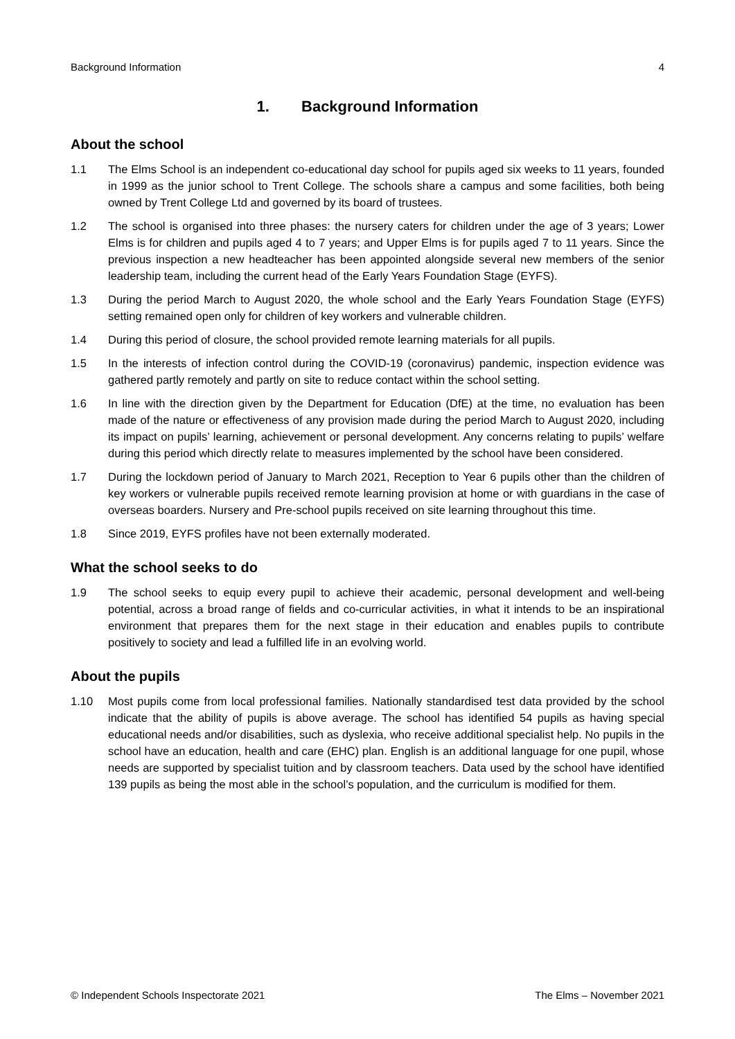Background Information 4
1. Background Information
About the school
1.1 The Elms School is an independent co-educational day school for pupils aged six weeks to 11 years, founded in 1999 as the junior school to Trent College. The schools share a campus and some facilities, both being owned by Trent College Ltd and governed by its board of trustees.
1.2 The school is organised into three phases: the nursery caters for children under the age of 3 years; Lower Elms is for children and pupils aged 4 to 7 years; and Upper Elms is for pupils aged 7 to 11 years. Since the previous inspection a new headteacher has been appointed alongside several new members of the senior leadership team, including the current head of the Early Years Foundation Stage (EYFS).
1.3 During the period March to August 2020, the whole school and the Early Years Foundation Stage (EYFS) setting remained open only for children of key workers and vulnerable children.
1.4 During this period of closure, the school provided remote learning materials for all pupils.
1.5 In the interests of infection control during the COVID-19 (coronavirus) pandemic, inspection evidence was gathered partly remotely and partly on site to reduce contact within the school setting.
1.6 In line with the direction given by the Department for Education (DfE) at the time, no evaluation has been made of the nature or effectiveness of any provision made during the period March to August 2020, including its impact on pupils’ learning, achievement or personal development. Any concerns relating to pupils’ welfare during this period which directly relate to measures implemented by the school have been considered.
1.7 During the lockdown period of January to March 2021, Reception to Year 6 pupils other than the children of key workers or vulnerable pupils received remote learning provision at home or with guardians in the case of overseas boarders. Nursery and Pre-school pupils received on site learning throughout this time.
1.8 Since 2019, EYFS profiles have not been externally moderated.
What the school seeks to do
1.9 The school seeks to equip every pupil to achieve their academic, personal development and well-being potential, across a broad range of fields and co-curricular activities, in what it intends to be an inspirational environment that prepares them for the next stage in their education and enables pupils to contribute positively to society and lead a fulfilled life in an evolving world.
About the pupils
1.10 Most pupils come from local professional families. Nationally standardised test data provided by the school indicate that the ability of pupils is above average. The school has identified 54 pupils as having special educational needs and/or disabilities, such as dyslexia, who receive additional specialist help. No pupils in the school have an education, health and care (EHC) plan. English is an additional language for one pupil, whose needs are supported by specialist tuition and by classroom teachers. Data used by the school have identified 139 pupils as being the most able in the school’s population, and the curriculum is modified for them.
© Independent Schools Inspectorate 2021 The Elms – November 2021